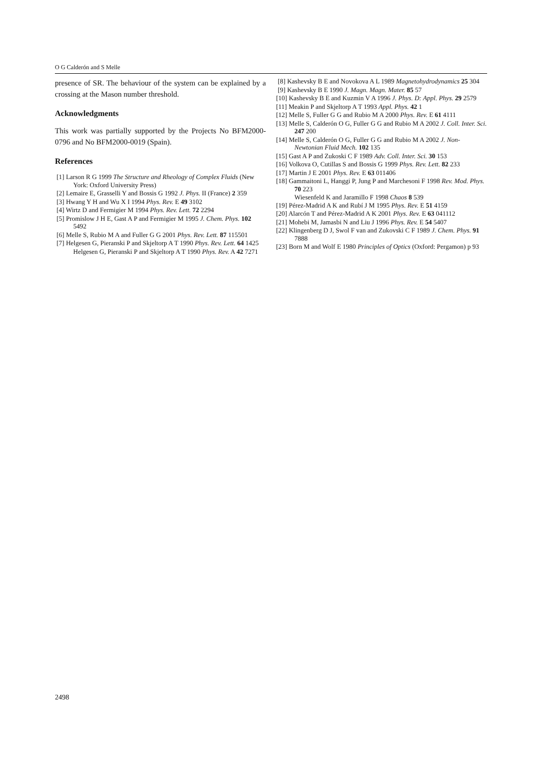O G Calderón and S Melle
presence of SR. The behaviour of the system can be explained by a crossing at the Mason number threshold.
Acknowledgments
This work was partially supported by the Projects No BFM2000-0796 and No BFM2000-0019 (Spain).
References
[1] Larson R G 1999 The Structure and Rheology of Complex Fluids (New York: Oxford University Press)
[2] Lemaire E, Grasselli Y and Bossis G 1992 J. Phys. II (France) 2 359
[3] Hwang Y H and Wu X I 1994 Phys. Rev. E 49 3102
[4] Wirtz D and Fermigier M 1994 Phys. Rev. Lett. 72 2294
[5] Promislow J H E, Gast A P and Fermigier M 1995 J. Chem. Phys. 102 5492
[6] Melle S, Rubio M A and Fuller G G 2001 Phys. Rev. Lett. 87 115501
[7] Helgesen G, Pieranski P and Skjeltorp A T 1990 Phys. Rev. Lett. 64 1425
Helgesen G, Pieranski P and Skjeltorp A T 1990 Phys. Rev. A 42 7271
[8] Kashevsky B E and Novokova A L 1989 Magnetohydrodynamics 25 304
[9] Kashevsky B E 1990 J. Magn. Magn. Mater. 85 57
[10] Kashevsky B E and Kuzmin V A 1996 J. Phys. D: Appl. Phys. 29 2579
[11] Meakin P and Skjeltorp A T 1993 Appl. Phys. 42 1
[12] Melle S, Fuller G G and Rubio M A 2000 Phys. Rev. E 61 4111
[13] Melle S, Calderón O G, Fuller G G and Rubio M A 2002 J. Coll. Inter. Sci. 247 200
[14] Melle S, Calderón O G, Fuller G G and Rubio M A 2002 J. Non-Newtonian Fluid Mech. 102 135
[15] Gast A P and Zukoski C F 1989 Adv. Coll. Inter. Sci. 30 153
[16] Volkova O, Cutillas S and Bossis G 1999 Phys. Rev. Lett. 82 233
[17] Martin J E 2001 Phys. Rev. E 63 011406
[18] Gammaitoni L, Hanggi P, Jung P and Marchesoni F 1998 Rev. Mod. Phys. 70 223
Wiesenfeld K and Jaramillo F 1998 Chaos 8 539
[19] Pérez-Madrid A K and Rubí J M 1995 Phys. Rev. E 51 4159
[20] Alarcón T and Pérez-Madrid A K 2001 Phys. Rev. E 63 041112
[21] Mohebi M, Jamasbi N and Liu J 1996 Phys. Rev. E 54 5407
[22] Klingenberg D J, Swol F van and Zukovski C F 1989 J. Chem. Phys. 91 7888
[23] Born M and Wolf E 1980 Principles of Optics (Oxford: Pergamon) p 93
2498